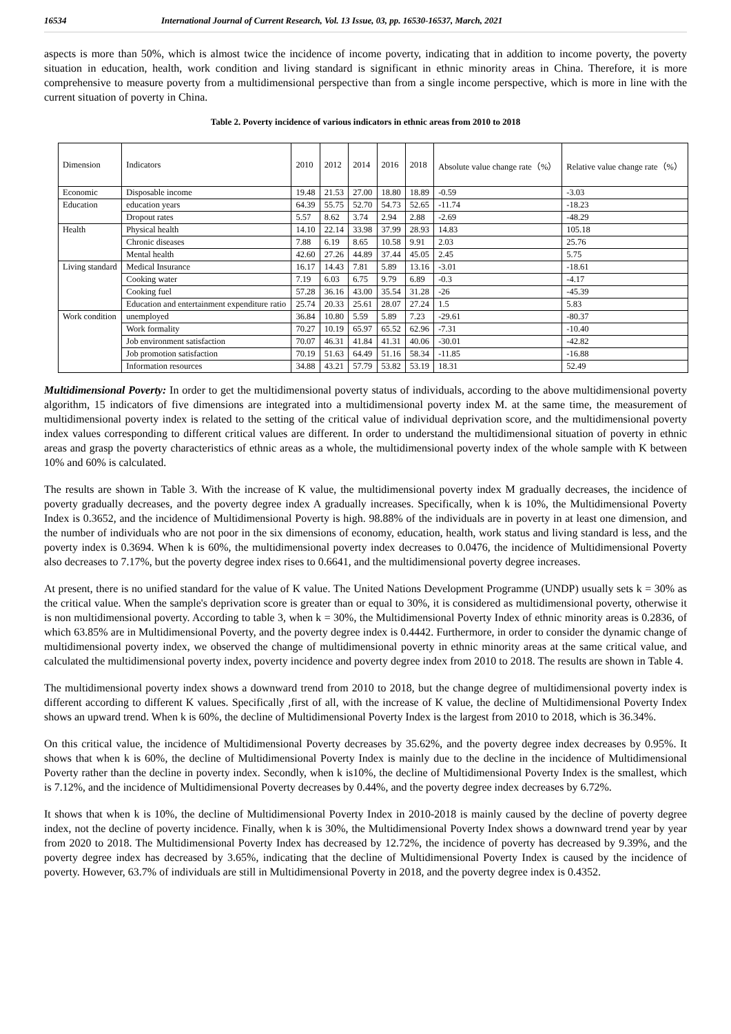16534 International Journal of Current Research, Vol. 13 Issue, 03, pp. 16530-16537, March, 2021
aspects is more than 50%, which is almost twice the incidence of income poverty, indicating that in addition to income poverty, the poverty situation in education, health, work condition and living standard is significant in ethnic minority areas in China. Therefore, it is more comprehensive to measure poverty from a multidimensional perspective than from a single income perspective, which is more in line with the current situation of poverty in China.
Table 2. Poverty incidence of various indicators in ethnic areas from 2010 to 2018
| Dimension | Indicators | 2010 | 2012 | 2014 | 2016 | 2018 | Absolute value change rate（%） | Relative value change rate（%） |
| --- | --- | --- | --- | --- | --- | --- | --- | --- |
| Economic | Disposable income | 19.48 | 21.53 | 27.00 | 18.80 | 18.89 | -0.59 | -3.03 |
| Education | education years | 64.39 | 55.75 | 52.70 | 54.73 | 52.65 | -11.74 | -18.23 |
| | Dropout rates | 5.57 | 8.62 | 3.74 | 2.94 | 2.88 | -2.69 | -48.29 |
| Health | Physical health | 14.10 | 22.14 | 33.98 | 37.99 | 28.93 | 14.83 | 105.18 |
| | Chronic diseases | 7.88 | 6.19 | 8.65 | 10.58 | 9.91 | 2.03 | 25.76 |
| | Mental health | 42.60 | 27.26 | 44.89 | 37.44 | 45.05 | 2.45 | 5.75 |
| Living standard | Medical Insurance | 16.17 | 14.43 | 7.81 | 5.89 | 13.16 | -3.01 | -18.61 |
| | Cooking water | 7.19 | 6.03 | 6.75 | 9.79 | 6.89 | -0.3 | -4.17 |
| | Cooking fuel | 57.28 | 36.16 | 43.00 | 35.54 | 31.28 | -26 | -45.39 |
| | Education and entertainment expenditure ratio | 25.74 | 20.33 | 25.61 | 28.07 | 27.24 | 1.5 | 5.83 |
| Work condition | unemployed | 36.84 | 10.80 | 5.59 | 5.89 | 7.23 | -29.61 | -80.37 |
| | Work formality | 70.27 | 10.19 | 65.97 | 65.52 | 62.96 | -7.31 | -10.40 |
| | Job environment satisfaction | 70.07 | 46.31 | 41.84 | 41.31 | 40.06 | -30.01 | -42.82 |
| | Job promotion satisfaction | 70.19 | 51.63 | 64.49 | 51.16 | 58.34 | -11.85 | -16.88 |
| | Information resources | 34.88 | 43.21 | 57.79 | 53.82 | 53.19 | 18.31 | 52.49 |
Multidimensional Poverty: In order to get the multidimensional poverty status of individuals, according to the above multidimensional poverty algorithm, 15 indicators of five dimensions are integrated into a multidimensional poverty index M. at the same time, the measurement of multidimensional poverty index is related to the setting of the critical value of individual deprivation score, and the multidimensional poverty index values corresponding to different critical values are different. In order to understand the multidimensional situation of poverty in ethnic areas and grasp the poverty characteristics of ethnic areas as a whole, the multidimensional poverty index of the whole sample with K between 10% and 60% is calculated.
The results are shown in Table 3. With the increase of K value, the multidimensional poverty index M gradually decreases, the incidence of poverty gradually decreases, and the poverty degree index A gradually increases. Specifically, when k is 10%, the Multidimensional Poverty Index is 0.3652, and the incidence of Multidimensional Poverty is high. 98.88% of the individuals are in poverty in at least one dimension, and the number of individuals who are not poor in the six dimensions of economy, education, health, work status and living standard is less, and the poverty index is 0.3694. When k is 60%, the multidimensional poverty index decreases to 0.0476, the incidence of Multidimensional Poverty also decreases to 7.17%, but the poverty degree index rises to 0.6641, and the multidimensional poverty degree increases.
At present, there is no unified standard for the value of K value. The United Nations Development Programme (UNDP) usually sets k = 30% as the critical value. When the sample's deprivation score is greater than or equal to 30%, it is considered as multidimensional poverty, otherwise it is non multidimensional poverty. According to table 3, when k = 30%, the Multidimensional Poverty Index of ethnic minority areas is 0.2836, of which 63.85% are in Multidimensional Poverty, and the poverty degree index is 0.4442. Furthermore, in order to consider the dynamic change of multidimensional poverty index, we observed the change of multidimensional poverty in ethnic minority areas at the same critical value, and calculated the multidimensional poverty index, poverty incidence and poverty degree index from 2010 to 2018. The results are shown in Table 4.
The multidimensional poverty index shows a downward trend from 2010 to 2018, but the change degree of multidimensional poverty index is different according to different K values. Specifically ,first of all, with the increase of K value, the decline of Multidimensional Poverty Index shows an upward trend. When k is 60%, the decline of Multidimensional Poverty Index is the largest from 2010 to 2018, which is 36.34%.
On this critical value, the incidence of Multidimensional Poverty decreases by 35.62%, and the poverty degree index decreases by 0.95%. It shows that when k is 60%, the decline of Multidimensional Poverty Index is mainly due to the decline in the incidence of Multidimensional Poverty rather than the decline in poverty index. Secondly, when k is10%, the decline of Multidimensional Poverty Index is the smallest, which is 7.12%, and the incidence of Multidimensional Poverty decreases by 0.44%, and the poverty degree index decreases by 6.72%.
It shows that when k is 10%, the decline of Multidimensional Poverty Index in 2010-2018 is mainly caused by the decline of poverty degree index, not the decline of poverty incidence. Finally, when k is 30%, the Multidimensional Poverty Index shows a downward trend year by year from 2020 to 2018. The Multidimensional Poverty Index has decreased by 12.72%, the incidence of poverty has decreased by 9.39%, and the poverty degree index has decreased by 3.65%, indicating that the decline of Multidimensional Poverty Index is caused by the incidence of poverty. However, 63.7% of individuals are still in Multidimensional Poverty in 2018, and the poverty degree index is 0.4352.